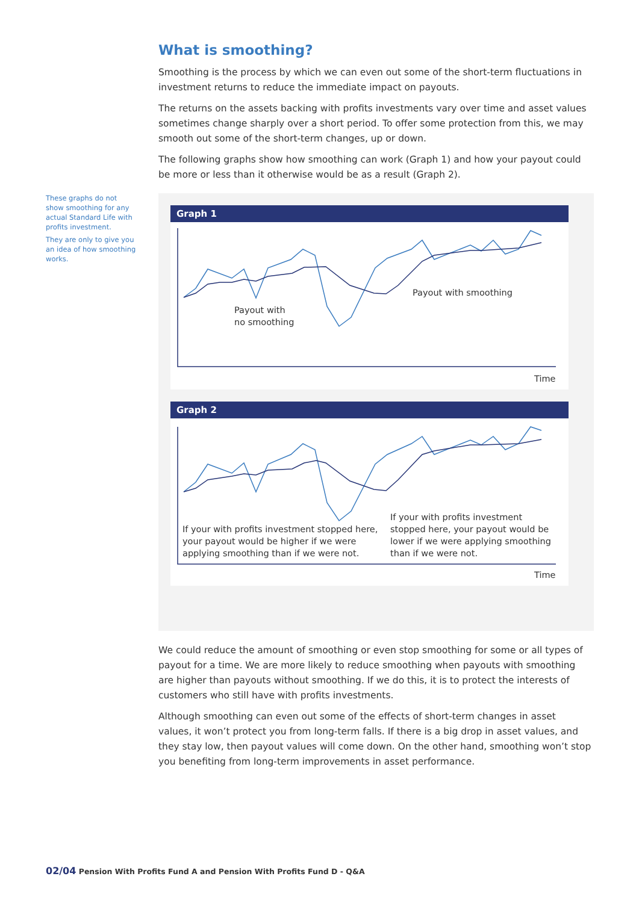These graphs do not show smoothing for any actual Standard Life with profits investment.
They are only to give you an idea of how smoothing works.
What is smoothing?
Smoothing is the process by which we can even out some of the short-term fluctuations in investment returns to reduce the immediate impact on payouts.
The returns on the assets backing with profits investments vary over time and asset values sometimes change sharply over a short period. To offer some protection from this, we may smooth out some of the short-term changes, up or down.
The following graphs show how smoothing can work (Graph 1) and how your payout could be more or less than it otherwise would be as a result (Graph 2).
Graph 1
Payout with
no smoothing
Payout with smoothing
Time
Graph 2
If your with profits investment stopped here, your payout would be higher if we were applying smoothing than if we were not.
If your with profits investment stopped here, your payout would be lower if we were applying smoothing than if we were not.
Time
We could reduce the amount of smoothing or even stop smoothing for some or all types of payout for a time. We are more likely to reduce smoothing when payouts with smoothing are higher than payouts without smoothing. If we do this, it is to protect the interests of customers who still have with profits investments.
Although smoothing can even out some of the effects of short-term changes in asset values, it won’t protect you from long-term falls. If there is a big drop in asset values, and they stay low, then payout values will come down. On the other hand, smoothing won’t stop you benefiting from long-term improvements in asset performance.
02/04 Pension With Profits Fund A and Pension With Profits Fund D - Q&A